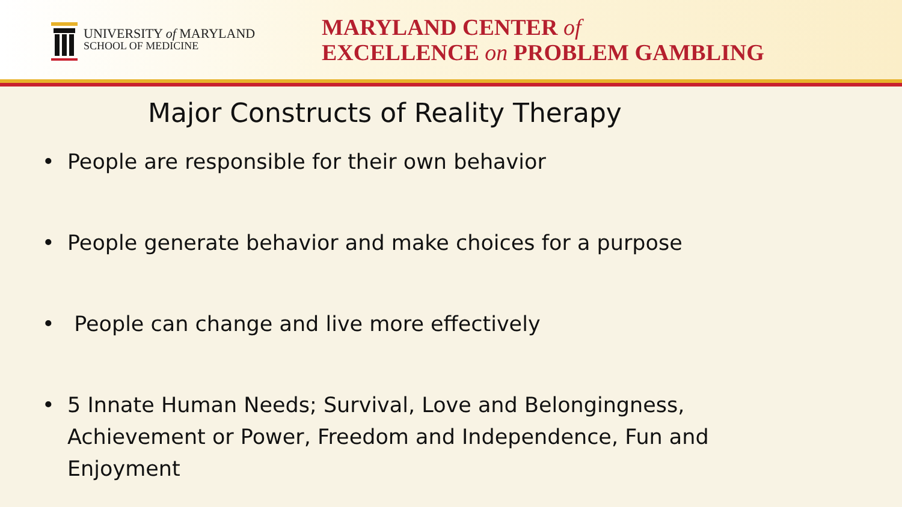UNIVERSITY of MARYLAND
SCHOOL OF MEDICINE
MARYLAND CENTER of
EXCELLENCE on PROBLEM GAMBLING
Major Constructs of Reality Therapy
• People are responsible for their own behavior
• People generate behavior and make choices for a purpose
• People can change and live more effectively
• 5 Innate Human Needs; Survival, Love and Belongingness, Achievement or Power, Freedom and Independence, Fun and Enjoyment